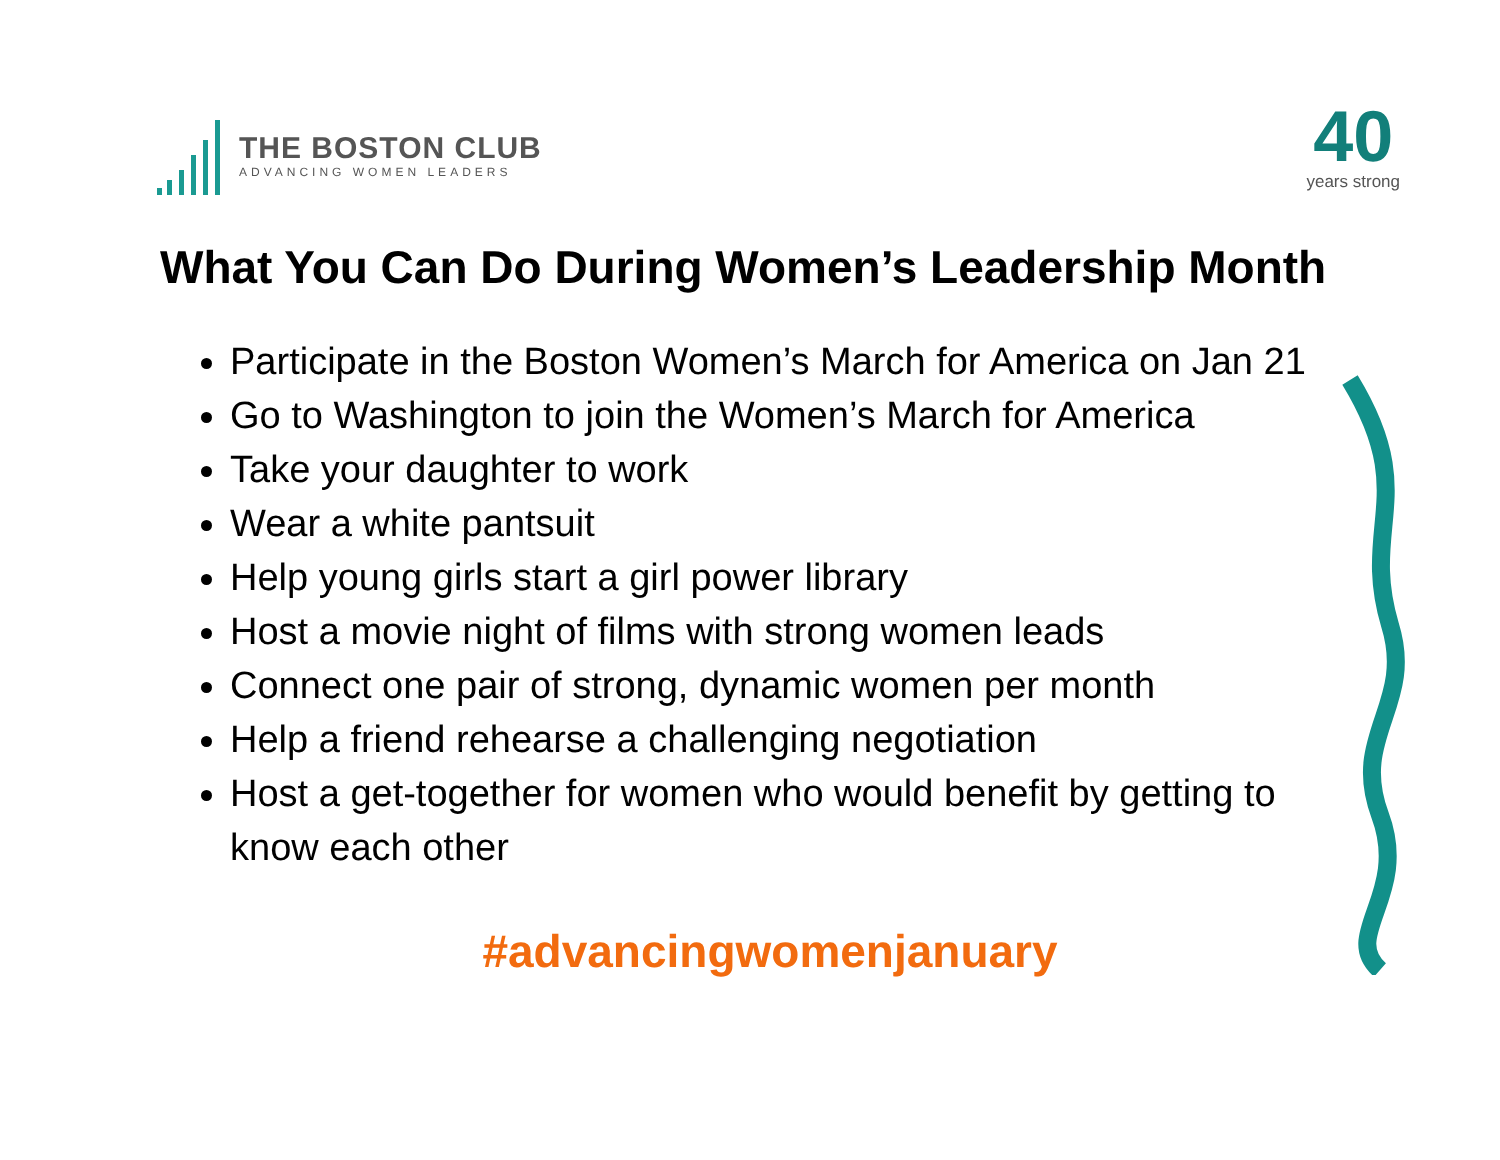THE BOSTON CLUB
ADVANCING WOMEN LEADERS
40
years strong
What You Can Do During Women’s Leadership Month
Participate in the Boston Women’s March for America on Jan 21
Go to Washington to join the Women’s March for America
Take your daughter to work
Wear a white pantsuit
Help young girls start a girl power library
Host a movie night of films with strong women leads
Connect one pair of strong, dynamic women per month
Help a friend rehearse a challenging negotiation
Host a get-together for women who would benefit by getting to know each other
#advancingwomenjanuary